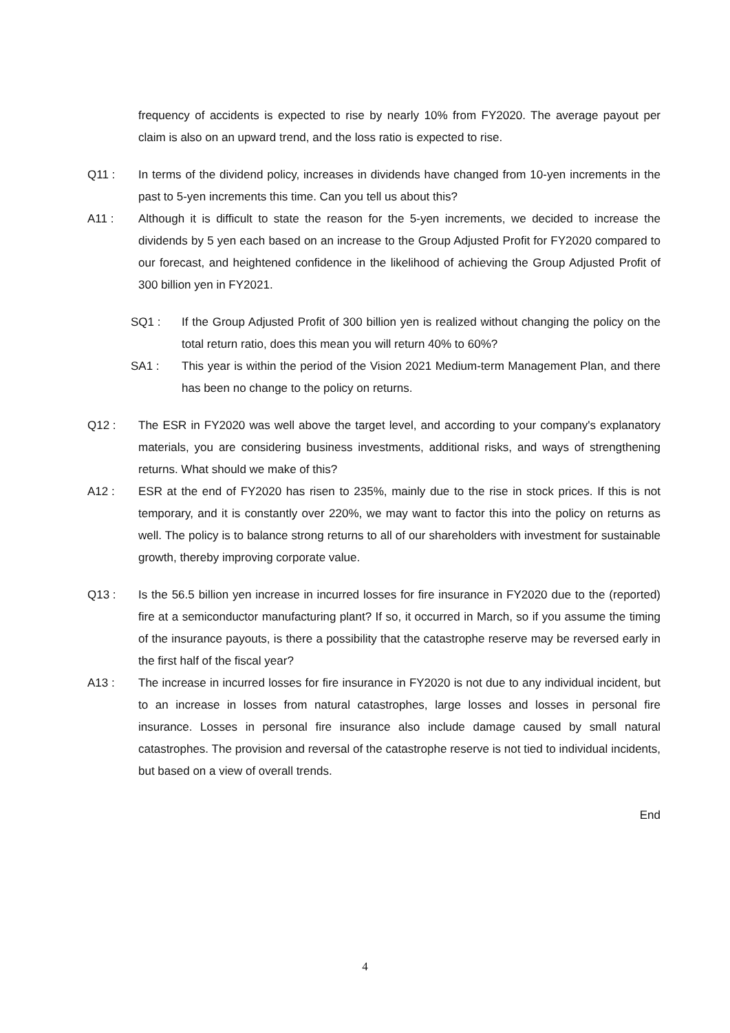frequency of accidents is expected to rise by nearly 10% from FY2020. The average payout per claim is also on an upward trend, and the loss ratio is expected to rise.
Q11 : In terms of the dividend policy, increases in dividends have changed from 10-yen increments in the past to 5-yen increments this time. Can you tell us about this?
A11 : Although it is difficult to state the reason for the 5-yen increments, we decided to increase the dividends by 5 yen each based on an increase to the Group Adjusted Profit for FY2020 compared to our forecast, and heightened confidence in the likelihood of achieving the Group Adjusted Profit of 300 billion yen in FY2021.
SQ1 : If the Group Adjusted Profit of 300 billion yen is realized without changing the policy on the total return ratio, does this mean you will return 40% to 60%?
SA1 : This year is within the period of the Vision 2021 Medium-term Management Plan, and there has been no change to the policy on returns.
Q12 : The ESR in FY2020 was well above the target level, and according to your company's explanatory materials, you are considering business investments, additional risks, and ways of strengthening returns. What should we make of this?
A12 : ESR at the end of FY2020 has risen to 235%, mainly due to the rise in stock prices. If this is not temporary, and it is constantly over 220%, we may want to factor this into the policy on returns as well. The policy is to balance strong returns to all of our shareholders with investment for sustainable growth, thereby improving corporate value.
Q13 : Is the 56.5 billion yen increase in incurred losses for fire insurance in FY2020 due to the (reported) fire at a semiconductor manufacturing plant? If so, it occurred in March, so if you assume the timing of the insurance payouts, is there a possibility that the catastrophe reserve may be reversed early in the first half of the fiscal year?
A13 : The increase in incurred losses for fire insurance in FY2020 is not due to any individual incident, but to an increase in losses from natural catastrophes, large losses and losses in personal fire insurance. Losses in personal fire insurance also include damage caused by small natural catastrophes. The provision and reversal of the catastrophe reserve is not tied to individual incidents, but based on a view of overall trends.
End
4